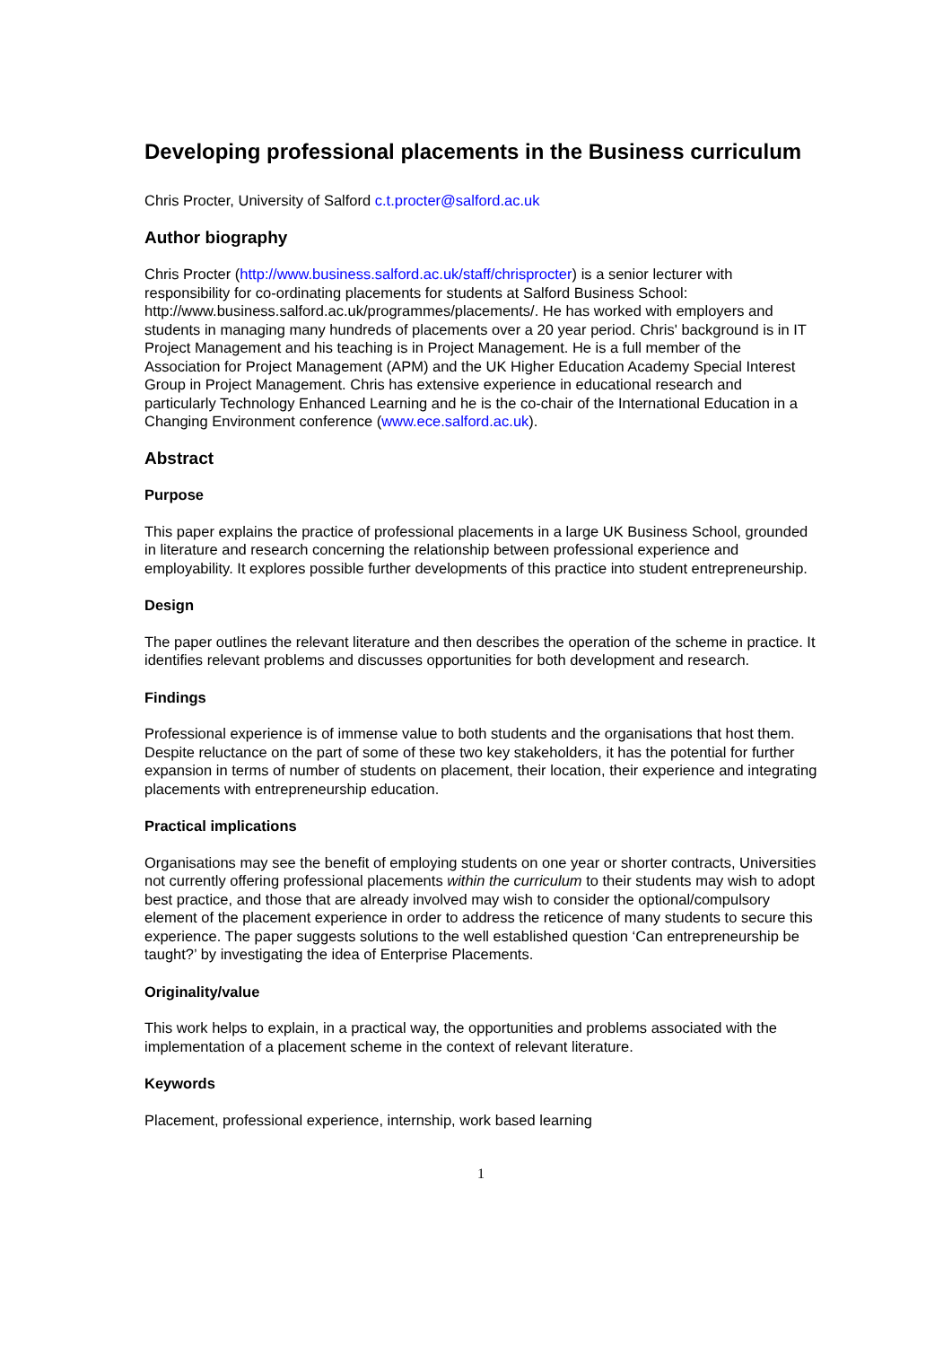Developing professional placements in the Business curriculum
Chris Procter, University of Salford c.t.procter@salford.ac.uk
Author biography
Chris Procter (http://www.business.salford.ac.uk/staff/chrisprocter) is a senior lecturer with responsibility for co-ordinating placements for students at Salford Business School: http://www.business.salford.ac.uk/programmes/placements/. He has worked with employers and students in managing many hundreds of placements over a 20 year period. Chris' background is in IT Project Management and his teaching is in Project Management. He is a full member of the Association for Project Management (APM) and the UK Higher Education Academy Special Interest Group in Project Management. Chris has extensive experience in educational research and particularly Technology Enhanced Learning and he is the co-chair of the International Education in a Changing Environment conference (www.ece.salford.ac.uk).
Abstract
Purpose
This paper explains the practice of professional placements in a large UK Business School, grounded in literature and research concerning the relationship between professional experience and employability. It explores possible further developments of this practice into student entrepreneurship.
Design
The paper outlines the relevant literature and then describes the operation of the scheme in practice. It identifies relevant problems and discusses opportunities for both development and research.
Findings
Professional experience is of immense value to both students and the organisations that host them. Despite reluctance on the part of some of these two key stakeholders, it has the potential for further expansion in terms of number of students on placement, their location, their experience and integrating placements with entrepreneurship education.
Practical implications
Organisations may see the benefit of employing students on one year or shorter contracts, Universities not currently offering professional placements within the curriculum to their students may wish to adopt best practice, and those that are already involved may wish to consider the optional/compulsory element of the placement experience in order to address the reticence of many students to secure this experience. The paper suggests solutions to the well established question ‘Can entrepreneurship be taught?’ by investigating the idea of Enterprise Placements.
Originality/value
This work helps to explain, in a practical way, the opportunities and problems associated with the implementation of a placement scheme in the context of relevant literature.
Keywords
Placement, professional experience, internship, work based learning
1